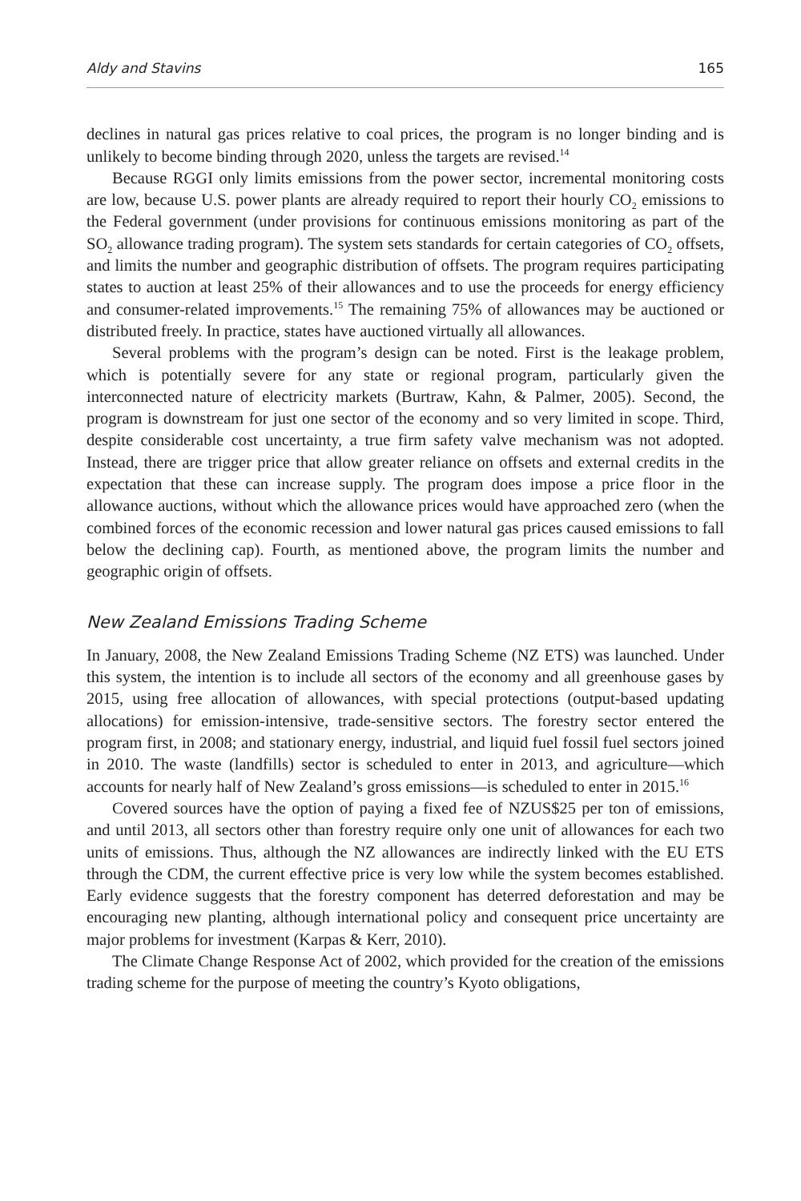Aldy and Stavins 165
declines in natural gas prices relative to coal prices, the program is no longer binding and is unlikely to become binding through 2020, unless the targets are revised.<sup>14</sup>
Because RGGI only limits emissions from the power sector, incremental monitoring costs are low, because U.S. power plants are already required to report their hourly CO<sub>2</sub> emissions to the Federal government (under provisions for continuous emissions monitoring as part of the SO<sub>2</sub> allowance trading program). The system sets standards for certain categories of CO<sub>2</sub> offsets, and limits the number and geographic distribution of offsets. The program requires participating states to auction at least 25% of their allowances and to use the proceeds for energy efficiency and consumer-related improvements.<sup>15</sup> The remaining 75% of allowances may be auctioned or distributed freely. In practice, states have auctioned virtually all allowances.
Several problems with the program’s design can be noted. First is the leakage problem, which is potentially severe for any state or regional program, particularly given the interconnected nature of electricity markets (Burtraw, Kahn, & Palmer, 2005). Second, the program is downstream for just one sector of the economy and so very limited in scope. Third, despite considerable cost uncertainty, a true firm safety valve mechanism was not adopted. Instead, there are trigger price that allow greater reliance on offsets and external credits in the expectation that these can increase supply. The program does impose a price floor in the allowance auctions, without which the allowance prices would have approached zero (when the combined forces of the economic recession and lower natural gas prices caused emissions to fall below the declining cap). Fourth, as mentioned above, the program limits the number and geographic origin of offsets.
New Zealand Emissions Trading Scheme
In January, 2008, the New Zealand Emissions Trading Scheme (NZ ETS) was launched. Under this system, the intention is to include all sectors of the economy and all greenhouse gases by 2015, using free allocation of allowances, with special protections (output-based updating allocations) for emission-intensive, trade-sensitive sectors. The forestry sector entered the program first, in 2008; and stationary energy, industrial, and liquid fuel fossil fuel sectors joined in 2010. The waste (landfills) sector is scheduled to enter in 2013, and agriculture—which accounts for nearly half of New Zealand’s gross emissions—is scheduled to enter in 2015.<sup>16</sup>
Covered sources have the option of paying a fixed fee of NZUS$25 per ton of emissions, and until 2013, all sectors other than forestry require only one unit of allowances for each two units of emissions. Thus, although the NZ allowances are indirectly linked with the EU ETS through the CDM, the current effective price is very low while the system becomes established. Early evidence suggests that the forestry component has deterred deforestation and may be encouraging new planting, although international policy and consequent price uncertainty are major problems for investment (Karpas & Kerr, 2010).
The Climate Change Response Act of 2002, which provided for the creation of the emissions trading scheme for the purpose of meeting the country’s Kyoto obligations,